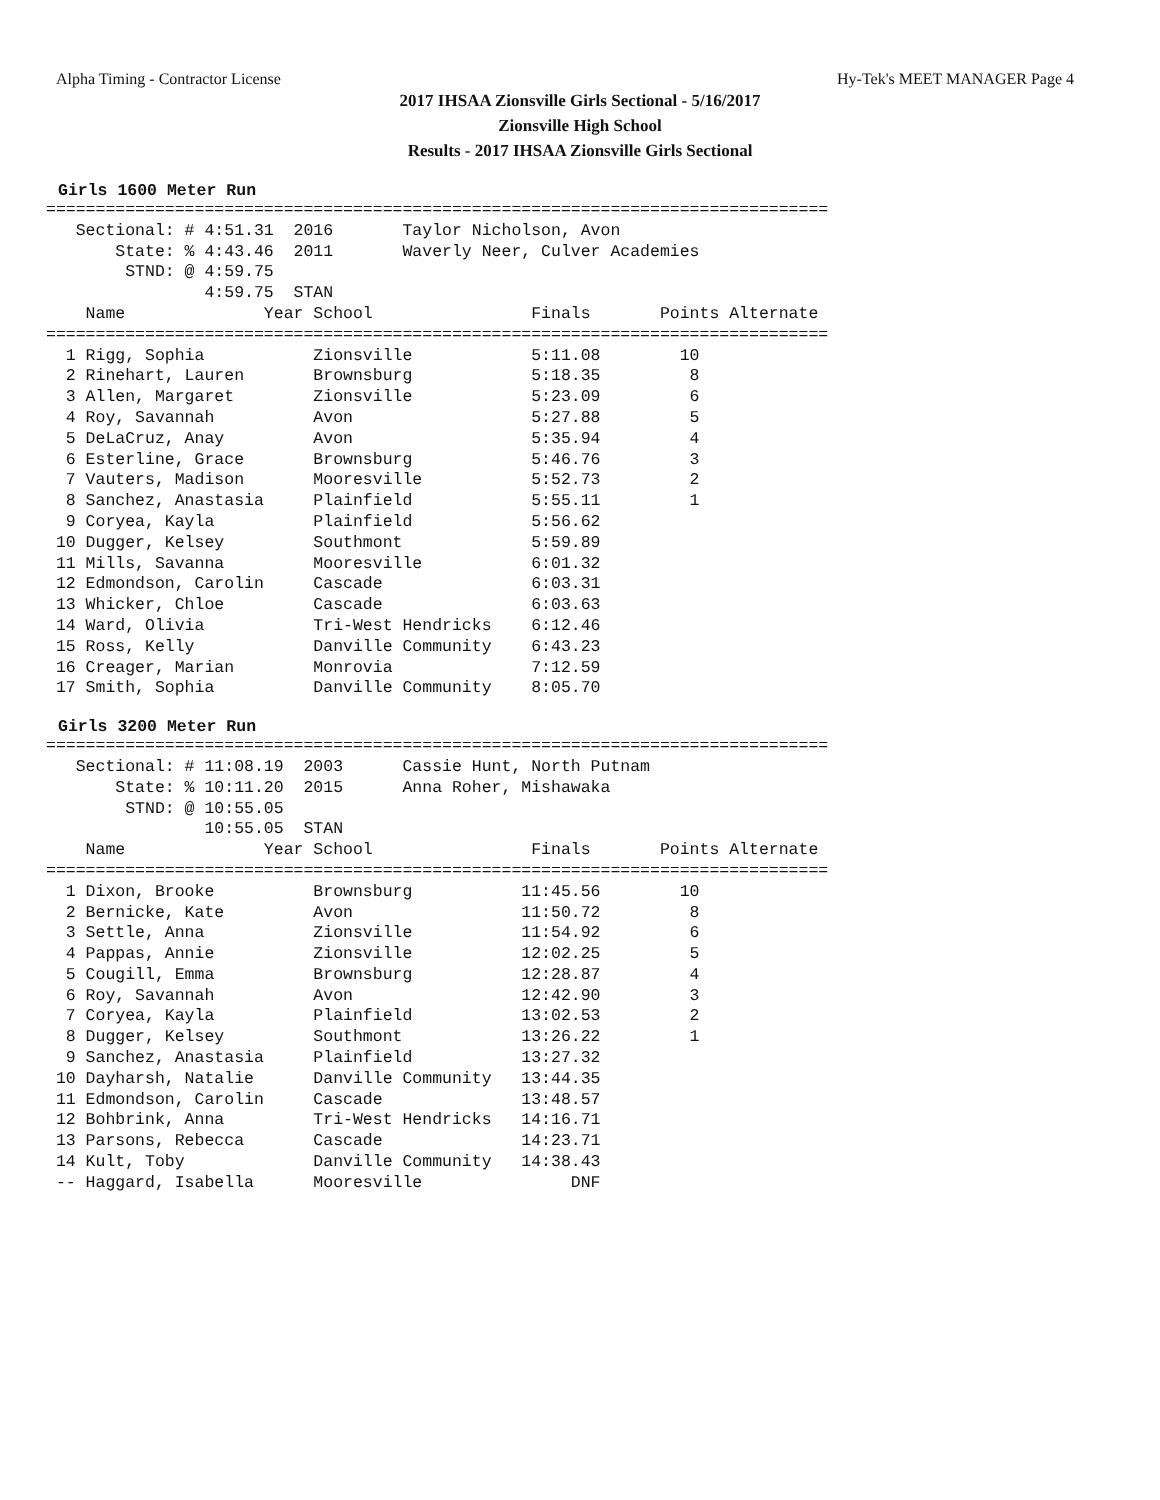Alpha Timing - Contractor License Hy-Tek's MEET MANAGER Page 4
2017 IHSAA Zionsville Girls Sectional - 5/16/2017
Zionsville High School
Results - 2017 IHSAA Zionsville Girls Sectional
Girls 1600 Meter Run
===============================================================================
   Sectional: # 4:51.31  2016       Taylor Nicholson, Avon
       State: % 4:43.46  2011       Waverly Neer, Culver Academies
        STND: @ 4:59.75
                4:59.75  STAN
    Name              Year School                Finals       Points Alternate
===============================================================================
  1 Rigg, Sophia           Zionsville            5:11.08        10
  2 Rinehart, Lauren       Brownsburg            5:18.35         8
  3 Allen, Margaret        Zionsville            5:23.09         6
  4 Roy, Savannah          Avon                  5:27.88         5
  5 DeLaCruz, Anay         Avon                  5:35.94         4
  6 Esterline, Grace       Brownsburg            5:46.76         3
  7 Vauters, Madison       Mooresville           5:52.73         2
  8 Sanchez, Anastasia     Plainfield            5:55.11         1
  9 Coryea, Kayla          Plainfield            5:56.62
 10 Dugger, Kelsey         Southmont             5:59.89
 11 Mills, Savanna         Mooresville           6:01.32
 12 Edmondson, Carolin     Cascade               6:03.31
 13 Whicker, Chloe         Cascade               6:03.63
 14 Ward, Olivia           Tri-West Hendricks    6:12.46
 15 Ross, Kelly            Danville Community    6:43.23
 16 Creager, Marian        Monrovia              7:12.59
 17 Smith, Sophia          Danville Community    8:05.70
Girls 3200 Meter Run
===============================================================================
   Sectional: # 11:08.19  2003      Cassie Hunt, North Putnam
       State: % 10:11.20  2015      Anna Roher, Mishawaka
        STND: @ 10:55.05
                10:55.05  STAN
    Name              Year School                Finals       Points Alternate
===============================================================================
  1 Dixon, Brooke          Brownsburg           11:45.56        10
  2 Bernicke, Kate         Avon                 11:50.72         8
  3 Settle, Anna           Zionsville           11:54.92         6
  4 Pappas, Annie          Zionsville           12:02.25         5
  5 Cougill, Emma          Brownsburg           12:28.87         4
  6 Roy, Savannah          Avon                 12:42.90         3
  7 Coryea, Kayla          Plainfield           13:02.53         2
  8 Dugger, Kelsey         Southmont            13:26.22         1
  9 Sanchez, Anastasia     Plainfield           13:27.32
 10 Dayharsh, Natalie      Danville Community   13:44.35
 11 Edmondson, Carolin     Cascade              13:48.57
 12 Bohbrink, Anna         Tri-West Hendricks   14:16.71
 13 Parsons, Rebecca       Cascade              14:23.71
 14 Kult, Toby             Danville Community   14:38.43
 -- Haggard, Isabella      Mooresville               DNF